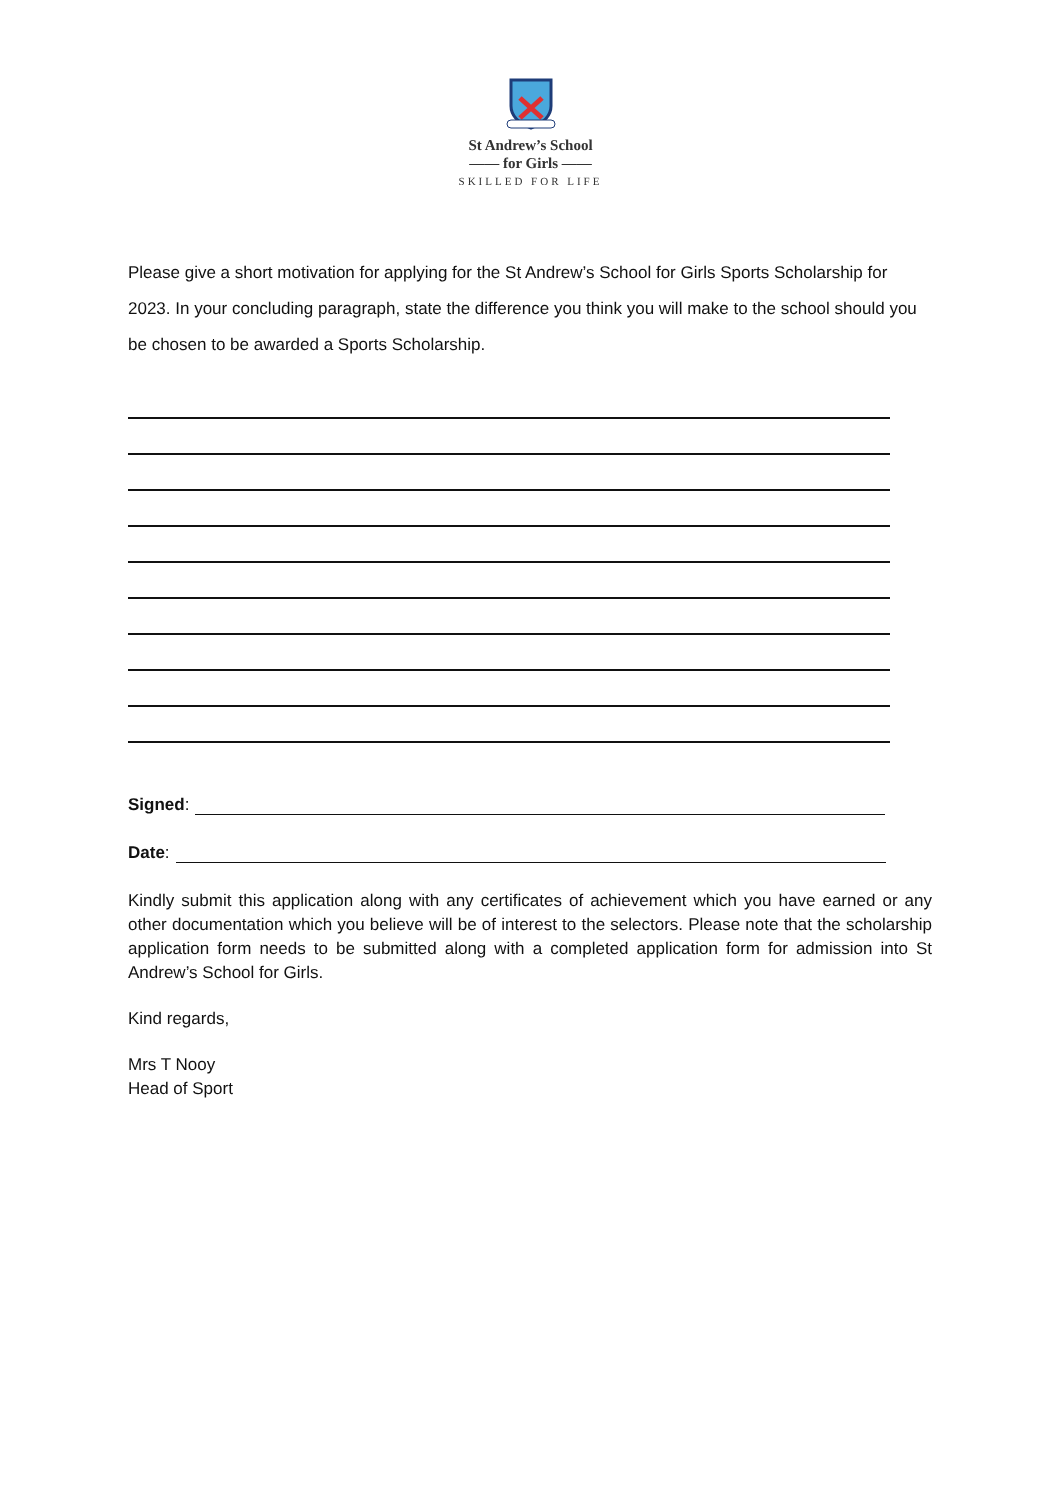St Andrew’s School
—— for Girls ——
SKILLED FOR LIFE
Please give a short motivation for applying for the St Andrew’s School for Girls Sports Scholarship for 2023. In your concluding paragraph, state the difference you think you will make to the school should you be chosen to be awarded a Sports Scholarship.
Signed:
Date:
Kindly submit this application along with any certificates of achievement which you have earned or any other documentation which you believe will be of interest to the selectors. Please note that the scholarship application form needs to be submitted along with a completed application form for admission into St Andrew’s School for Girls.
Kind regards,
Mrs T Nooy
Head of Sport